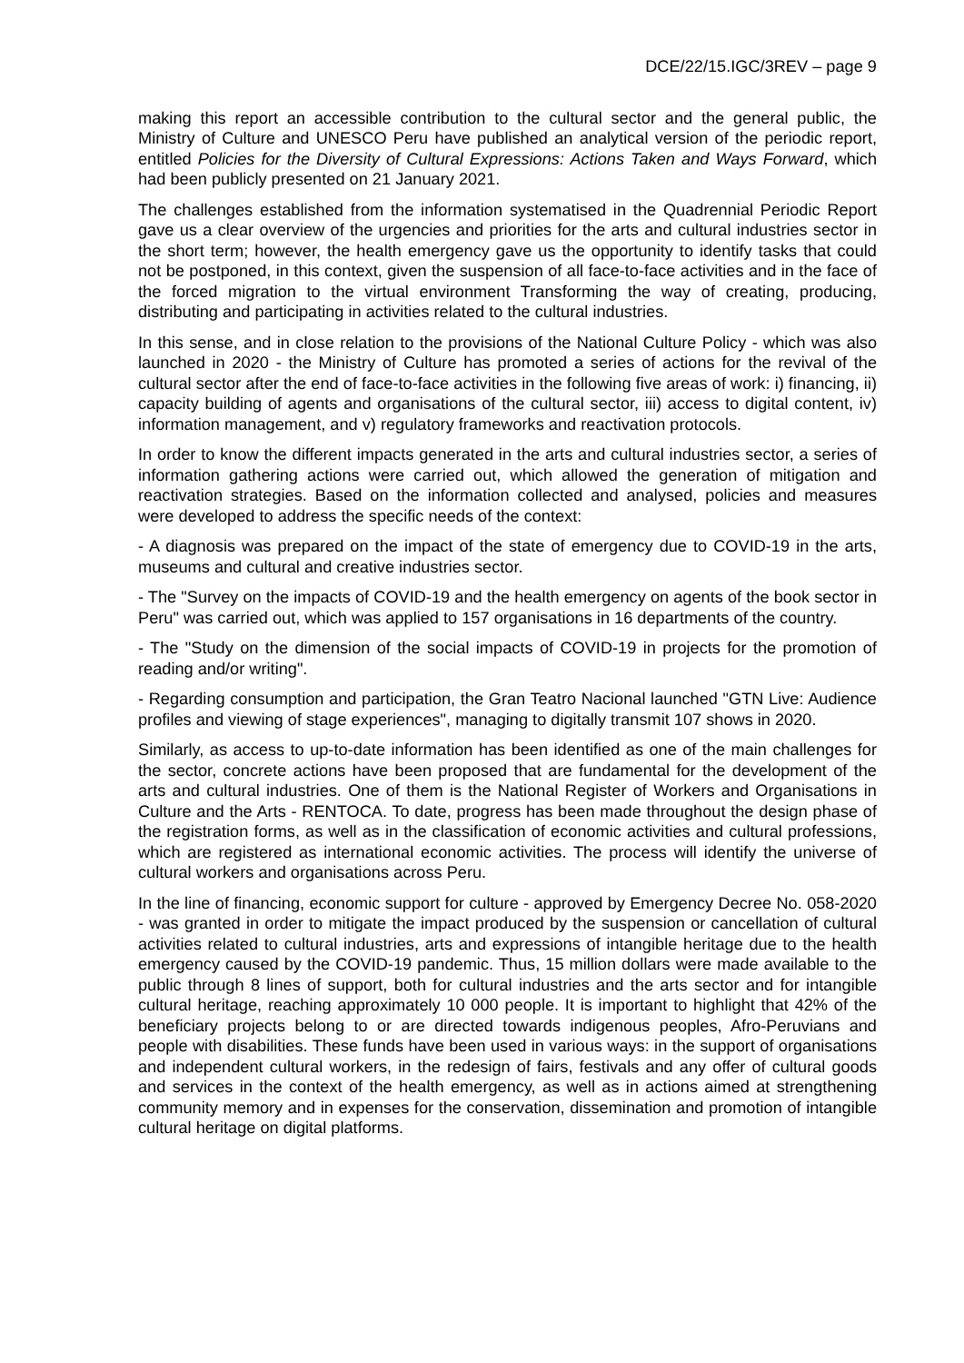DCE/22/15.IGC/3REV – page 9
making this report an accessible contribution to the cultural sector and the general public, the Ministry of Culture and UNESCO Peru have published an analytical version of the periodic report, entitled Policies for the Diversity of Cultural Expressions: Actions Taken and Ways Forward, which had been publicly presented on 21 January 2021.
The challenges established from the information systematised in the Quadrennial Periodic Report gave us a clear overview of the urgencies and priorities for the arts and cultural industries sector in the short term; however, the health emergency gave us the opportunity to identify tasks that could not be postponed, in this context, given the suspension of all face-to-face activities and in the face of the forced migration to the virtual environment Transforming the way of creating, producing, distributing and participating in activities related to the cultural industries.
In this sense, and in close relation to the provisions of the National Culture Policy - which was also launched in 2020 - the Ministry of Culture has promoted a series of actions for the revival of the cultural sector after the end of face-to-face activities in the following five areas of work: i) financing, ii) capacity building of agents and organisations of the cultural sector, iii) access to digital content, iv) information management, and v) regulatory frameworks and reactivation protocols.
In order to know the different impacts generated in the arts and cultural industries sector, a series of information gathering actions were carried out, which allowed the generation of mitigation and reactivation strategies. Based on the information collected and analysed, policies and measures were developed to address the specific needs of the context:
- A diagnosis was prepared on the impact of the state of emergency due to COVID-19 in the arts, museums and cultural and creative industries sector.
- The "Survey on the impacts of COVID-19 and the health emergency on agents of the book sector in Peru" was carried out, which was applied to 157 organisations in 16 departments of the country.
- The "Study on the dimension of the social impacts of COVID-19 in projects for the promotion of reading and/or writing".
- Regarding consumption and participation, the Gran Teatro Nacional launched "GTN Live: Audience profiles and viewing of stage experiences", managing to digitally transmit 107 shows in 2020.
Similarly, as access to up-to-date information has been identified as one of the main challenges for the sector, concrete actions have been proposed that are fundamental for the development of the arts and cultural industries. One of them is the National Register of Workers and Organisations in Culture and the Arts - RENTOCA. To date, progress has been made throughout the design phase of the registration forms, as well as in the classification of economic activities and cultural professions, which are registered as international economic activities. The process will identify the universe of cultural workers and organisations across Peru.
In the line of financing, economic support for culture - approved by Emergency Decree No. 058-2020 - was granted in order to mitigate the impact produced by the suspension or cancellation of cultural activities related to cultural industries, arts and expressions of intangible heritage due to the health emergency caused by the COVID-19 pandemic. Thus, 15 million dollars were made available to the public through 8 lines of support, both for cultural industries and the arts sector and for intangible cultural heritage, reaching approximately 10 000 people. It is important to highlight that 42% of the beneficiary projects belong to or are directed towards indigenous peoples, Afro-Peruvians and people with disabilities. These funds have been used in various ways: in the support of organisations and independent cultural workers, in the redesign of fairs, festivals and any offer of cultural goods and services in the context of the health emergency, as well as in actions aimed at strengthening community memory and in expenses for the conservation, dissemination and promotion of intangible cultural heritage on digital platforms.